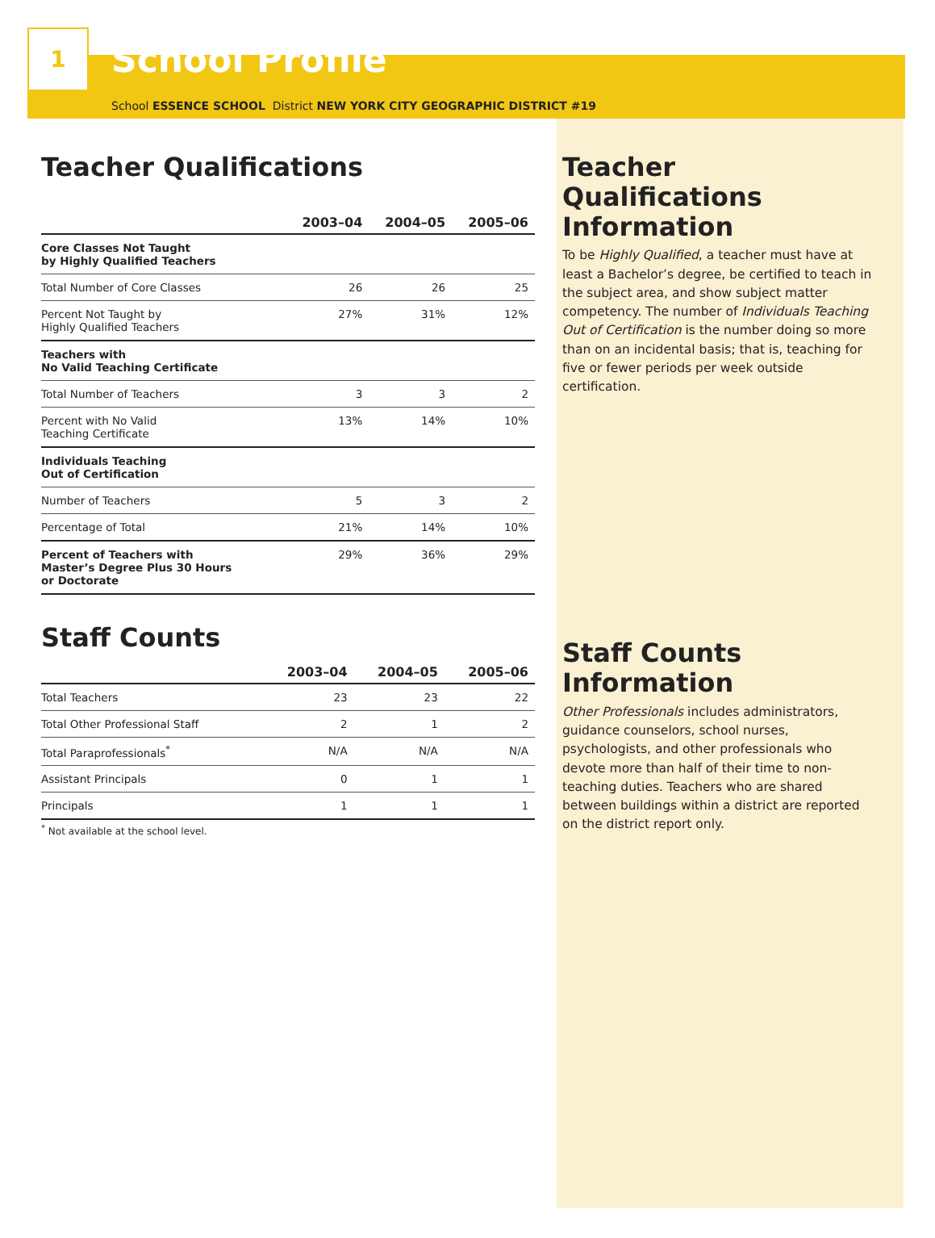1
School Profile
School ESSENCE SCHOOL District NEW YORK CITY GEOGRAPHIC DISTRICT #19
Teacher Qualifications
| | 2003–04 | 2004–05 | 2005–06 |
| --- | --- | --- | --- |
| Core Classes Not Taught by Highly Qualified Teachers | | | |
| Total Number of Core Classes | 26 | 26 | 25 |
| Percent Not Taught by Highly Qualified Teachers | 27% | 31% | 12% |
| Teachers with No Valid Teaching Certificate | | | |
| Total Number of Teachers | 3 | 3 | 2 |
| Percent with No Valid Teaching Certificate | 13% | 14% | 10% |
| Individuals Teaching Out of Certification | | | |
| Number of Teachers | 5 | 3 | 2 |
| Percentage of Total | 21% | 14% | 10% |
| Percent of Teachers with Master’s Degree Plus 30 Hours or Doctorate | 29% | 36% | 29% |
Staff Counts
| | 2003–04 | 2004–05 | 2005–06 |
| --- | --- | --- | --- |
| Total Teachers | 23 | 23 | 22 |
| Total Other Professional Staff | 2 | 1 | 2 |
| Total Paraprofessionals<sup>*</sup> | N/A | N/A | N/A |
| Assistant Principals | 0 | 1 | 1 |
| Principals | 1 | 1 | 1 |
<sup>*</sup> Not available at the school level.
Teacher Qualifications Information
To be Highly Qualified, a teacher must have at least a Bachelor’s degree, be certified to teach in the subject area, and show subject matter competency. The number of Individuals Teaching Out of Certification is the number doing so more than on an incidental basis; that is, teaching for five or fewer periods per week outside certification.
Staff Counts Information
Other Professionals includes administrators, guidance counselors, school nurses, psychologists, and other professionals who devote more than half of their time to non-teaching duties. Teachers who are shared between buildings within a district are reported on the district report only.